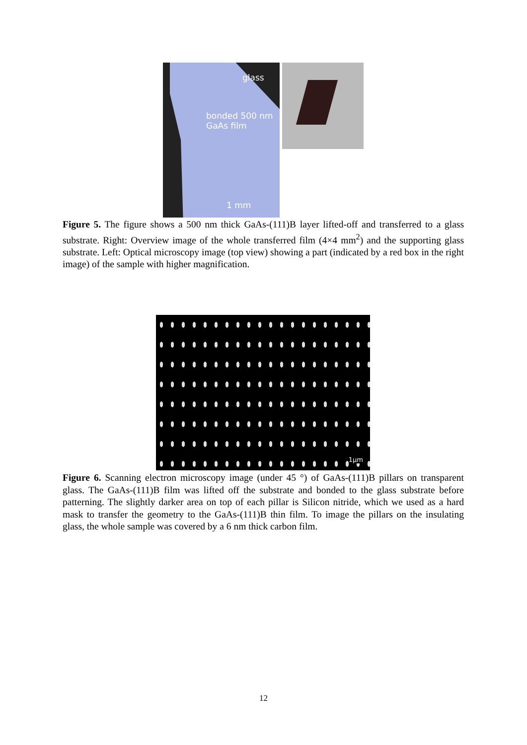glass
bonded 500 nm
GaAs film
1 mm
Figure 5. The figure shows a 500 nm thick GaAs-(111)B layer lifted-off and transferred to a glass substrate. Right: Overview image of the whole transferred film (4×4 mm<sup>2</sup>) and the supporting glass substrate. Left: Optical microscopy image (top view) showing a part (indicated by a red box in the right image) of the sample with higher magnification.
1µm
Figure 6. Scanning electron microscopy image (under 45 °) of GaAs-(111)B pillars on transparent glass. The GaAs-(111)B film was lifted off the substrate and bonded to the glass substrate before patterning. The slightly darker area on top of each pillar is Silicon nitride, which we used as a hard mask to transfer the geometry to the GaAs-(111)B thin film. To image the pillars on the insulating glass, the whole sample was covered by a 6 nm thick carbon film.
12